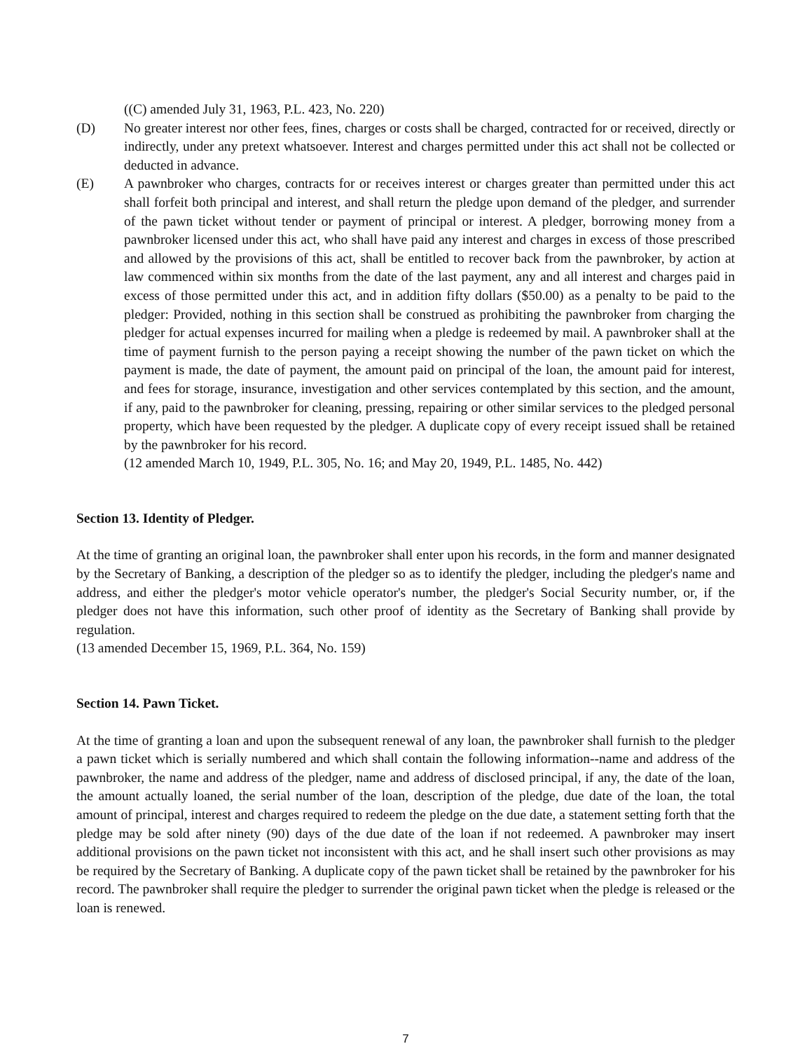((C) amended July 31, 1963, P.L. 423, No. 220)
(D) No greater interest nor other fees, fines, charges or costs shall be charged, contracted for or received, directly or indirectly, under any pretext whatsoever. Interest and charges permitted under this act shall not be collected or deducted in advance.
(E) A pawnbroker who charges, contracts for or receives interest or charges greater than permitted under this act shall forfeit both principal and interest, and shall return the pledge upon demand of the pledger, and surrender of the pawn ticket without tender or payment of principal or interest. A pledger, borrowing money from a pawnbroker licensed under this act, who shall have paid any interest and charges in excess of those prescribed and allowed by the provisions of this act, shall be entitled to recover back from the pawnbroker, by action at law commenced within six months from the date of the last payment, any and all interest and charges paid in excess of those permitted under this act, and in addition fifty dollars ($50.00) as a penalty to be paid to the pledger: Provided, nothing in this section shall be construed as prohibiting the pawnbroker from charging the pledger for actual expenses incurred for mailing when a pledge is redeemed by mail. A pawnbroker shall at the time of payment furnish to the person paying a receipt showing the number of the pawn ticket on which the payment is made, the date of payment, the amount paid on principal of the loan, the amount paid for interest, and fees for storage, insurance, investigation and other services contemplated by this section, and the amount, if any, paid to the pawnbroker for cleaning, pressing, repairing or other similar services to the pledged personal property, which have been requested by the pledger. A duplicate copy of every receipt issued shall be retained by the pawnbroker for his record.
(12 amended March 10, 1949, P.L. 305, No. 16; and May 20, 1949, P.L. 1485, No. 442)
Section 13. Identity of Pledger.
At the time of granting an original loan, the pawnbroker shall enter upon his records, in the form and manner designated by the Secretary of Banking, a description of the pledger so as to identify the pledger, including the pledger's name and address, and either the pledger's motor vehicle operator's number, the pledger's Social Security number, or, if the pledger does not have this information, such other proof of identity as the Secretary of Banking shall provide by regulation.
(13 amended December 15, 1969, P.L. 364, No. 159)
Section 14. Pawn Ticket.
At the time of granting a loan and upon the subsequent renewal of any loan, the pawnbroker shall furnish to the pledger a pawn ticket which is serially numbered and which shall contain the following information--name and address of the pawnbroker, the name and address of the pledger, name and address of disclosed principal, if any, the date of the loan, the amount actually loaned, the serial number of the loan, description of the pledge, due date of the loan, the total amount of principal, interest and charges required to redeem the pledge on the due date, a statement setting forth that the pledge may be sold after ninety (90) days of the due date of the loan if not redeemed. A pawnbroker may insert additional provisions on the pawn ticket not inconsistent with this act, and he shall insert such other provisions as may be required by the Secretary of Banking. A duplicate copy of the pawn ticket shall be retained by the pawnbroker for his record. The pawnbroker shall require the pledger to surrender the original pawn ticket when the pledge is released or the loan is renewed.
7